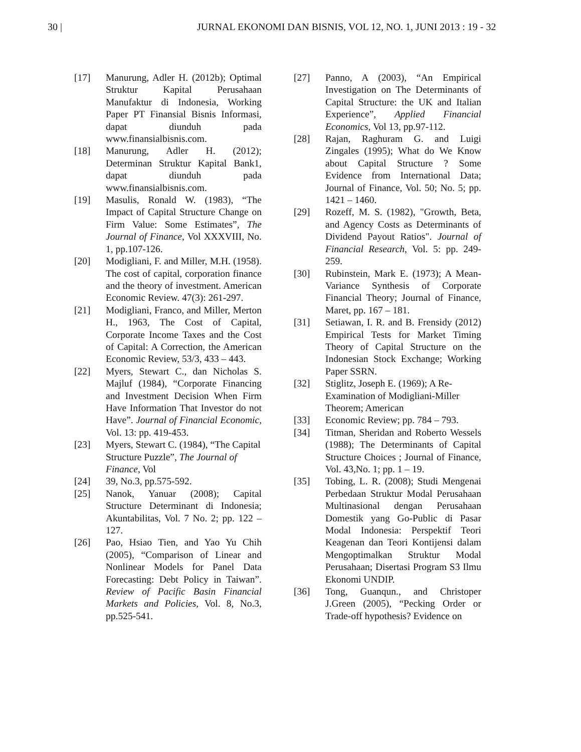30 | JURNAL EKONOMI DAN BISNIS, VOL 12, NO. 1, JUNI 2013 : 19 - 32
[17] Manurung, Adler H. (2012b); Optimal Struktur Kapital Perusahaan Manufaktur di Indonesia, Working Paper PT Finansial Bisnis Informasi, dapat diunduh pada www.finansialbisnis.com.
[18] Manurung, Adler H. (2012); Determinan Struktur Kapital Bank1, dapat diunduh pada www.finansialbisnis.com.
[19] Masulis, Ronald W. (1983), “The Impact of Capital Structure Change on Firm Value: Some Estimates”, The Journal of Finance, Vol XXXVIII, No. 1, pp.107-126.
[20] Modigliani, F. and Miller, M.H. (1958). The cost of capital, corporation finance and the theory of investment. American Economic Review. 47(3): 261-297.
[21] Modigliani, Franco, and Miller, Merton H., 1963, The Cost of Capital, Corporate Income Taxes and the Cost of Capital: A Correction, the American Economic Review, 53/3, 433 – 443.
[22] Myers, Stewart C., dan Nicholas S. Majluf (1984), “Corporate Financing and Investment Decision When Firm Have Information That Investor do not Have”. Journal of Financial Economic, Vol. 13: pp. 419-453.
[23] Myers, Stewart C. (1984), “The Capital Structure Puzzle”, The Journal of Finance, Vol
[24] 39, No.3, pp.575-592.
[25] Nanok, Yanuar (2008); Capital Structure Determinant di Indonesia; Akuntabilitas, Vol. 7 No. 2; pp. 122 – 127.
[26] Pao, Hsiao Tien, and Yao Yu Chih (2005), “Comparison of Linear and Nonlinear Models for Panel Data Forecasting: Debt Policy in Taiwan”. Review of Pacific Basin Financial Markets and Policies, Vol. 8, No.3, pp.525-541.
[27] Panno, A (2003), “An Empirical Investigation on The Determinants of Capital Structure: the UK and Italian Experience”, Applied Financial Economics, Vol 13, pp.97-112.
[28] Rajan, Raghuram G. and Luigi Zingales (1995); What do We Know about Capital Structure ? Some Evidence from International Data; Journal of Finance, Vol. 50; No. 5; pp. 1421 – 1460.
[29] Rozeff, M. S. (1982), "Growth, Beta, and Agency Costs as Determinants of Dividend Payout Ratios". Journal of Financial Research, Vol. 5: pp. 249-259.
[30] Rubinstein, Mark E. (1973); A Mean-Variance Synthesis of Corporate Financial Theory; Journal of Finance, Maret, pp. 167 – 181.
[31] Setiawan, I. R. and B. Frensidy (2012) Empirical Tests for Market Timing Theory of Capital Structure on the Indonesian Stock Exchange; Working Paper SSRN.
[32] Stiglitz, Joseph E. (1969); A Re-Examination of Modigliani-Miller Theorem; American
[33] Economic Review; pp. 784 – 793.
[34] Titman, Sheridan and Roberto Wessels (1988); The Determinants of Capital Structure Choices ; Journal of Finance, Vol. 43,No. 1; pp. 1 – 19.
[35] Tobing, L. R. (2008); Studi Mengenai Perbedaan Struktur Modal Perusahaan Multinasional dengan Perusahaan Domestik yang Go-Public di Pasar Modal Indonesia: Perspektif Teori Keagenan dan Teori Kontijensi dalam Mengoptimalkan Struktur Modal Perusahaan; Disertasi Program S3 Ilmu Ekonomi UNDIP.
[36] Tong, Guanqun., and Christoper J.Green (2005), “Pecking Order or Trade-off hypothesis? Evidence on